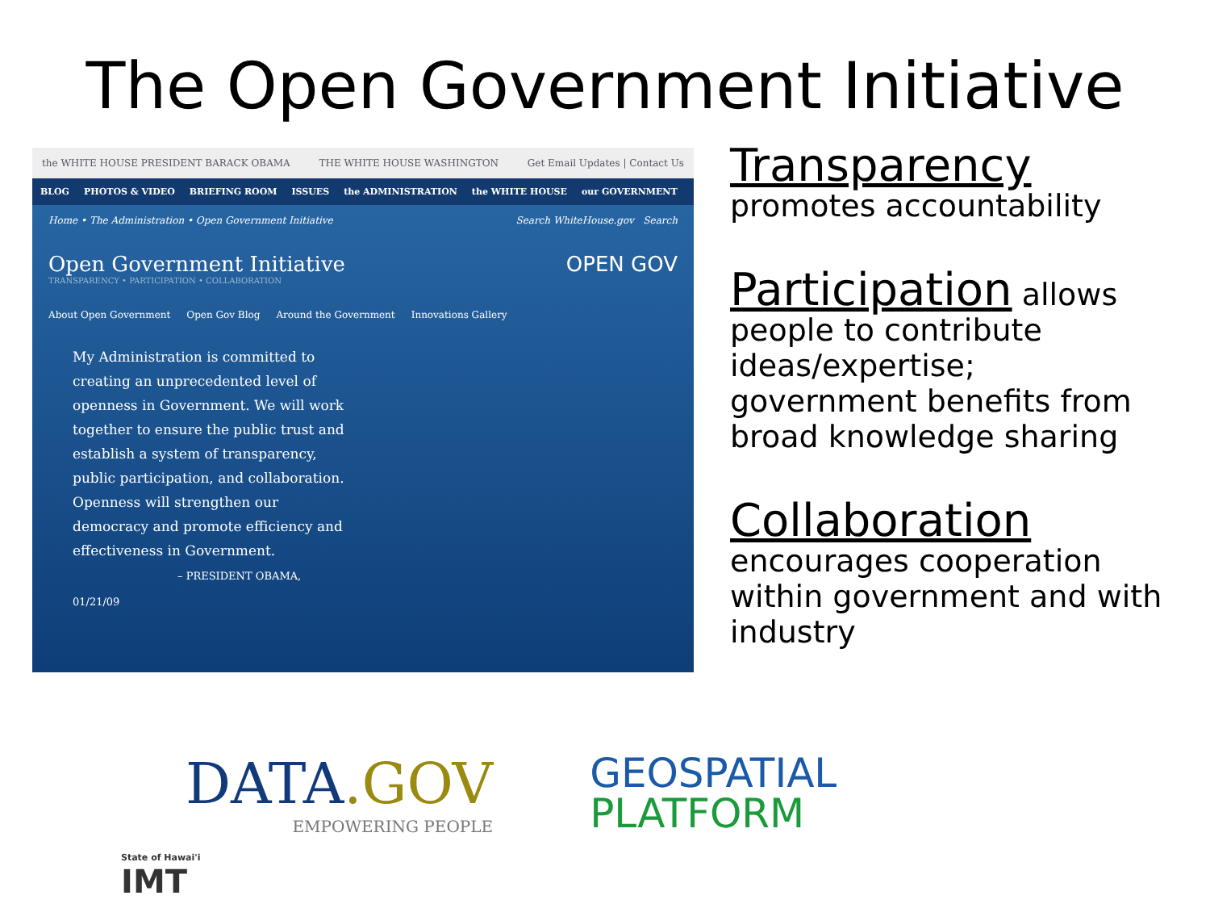The Open Government Initiative
the WHITE HOUSE PRESIDENT BARACK OBAMA THE WHITE HOUSE WASHINGTON Get Email Updates | Contact Us
BLOG PHOTOS & VIDEO BRIEFING ROOM ISSUES the ADMINISTRATION the WHITE HOUSE our GOVERNMENT
Home • The Administration • Open Government Initiative Search WhiteHouse.gov Search
Open Government Initiative OPEN GOV
TRANSPARENCY • PARTICIPATION • COLLABORATION
About Open Government Open Gov Blog Around the Government Innovations Gallery
My Administration is committed to creating an unprecedented level of openness in Government. We will work together to ensure the public trust and establish a system of transparency, public participation, and collaboration. Openness will strengthen our democracy and promote efficiency and effectiveness in Government.
– PRESIDENT OBAMA, 01/21/09
Transparency
promotes accountability
Participation allows people to contribute ideas/expertise; government benefits from broad knowledge sharing
Collaboration
encourages cooperation within government and with industry
DATA.GOV
EMPOWERING PEOPLE
GEOSPATIAL
PLATFORM
State of Hawai'i
IMT